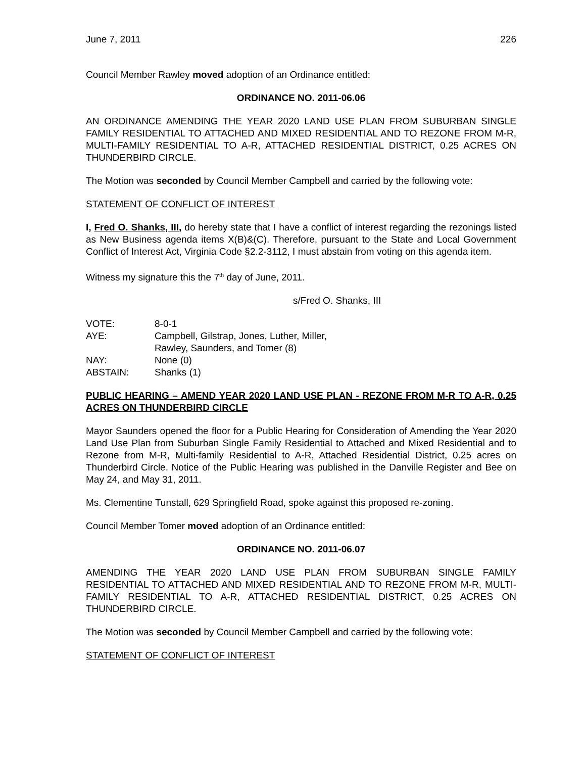June 7, 2011 226
Council Member Rawley moved adoption of an Ordinance entitled:
ORDINANCE NO. 2011-06.06
AN ORDINANCE AMENDING THE YEAR 2020 LAND USE PLAN FROM SUBURBAN SINGLE FAMILY RESIDENTIAL TO ATTACHED AND MIXED RESIDENTIAL AND TO REZONE FROM M-R, MULTI-FAMILY RESIDENTIAL TO A-R, ATTACHED RESIDENTIAL DISTRICT, 0.25 ACRES ON THUNDERBIRD CIRCLE.
The Motion was seconded by Council Member Campbell and carried by the following vote:
STATEMENT OF CONFLICT OF INTEREST
I, Fred O. Shanks, III, do hereby state that I have a conflict of interest regarding the rezonings listed as New Business agenda items X(B)&(C). Therefore, pursuant to the State and Local Government Conflict of Interest Act, Virginia Code §2.2-3112, I must abstain from voting on this agenda item.
Witness my signature this the 7<sup>th</sup> day of June, 2011.
s/Fred O. Shanks, III
| VOTE: | 8-0-1 |
| AYE: | Campbell, Gilstrap, Jones, Luther, Miller, Rawley, Saunders, and Tomer (8) |
| NAY: | None (0) |
| ABSTAIN: | Shanks (1) |
PUBLIC HEARING – AMEND YEAR 2020 LAND USE PLAN - REZONE FROM M-R TO A-R, 0.25 ACRES ON THUNDERBIRD CIRCLE
Mayor Saunders opened the floor for a Public Hearing for Consideration of Amending the Year 2020 Land Use Plan from Suburban Single Family Residential to Attached and Mixed Residential and to Rezone from M-R, Multi-family Residential to A-R, Attached Residential District, 0.25 acres on Thunderbird Circle. Notice of the Public Hearing was published in the Danville Register and Bee on May 24, and May 31, 2011.
Ms. Clementine Tunstall, 629 Springfield Road, spoke against this proposed re-zoning.
Council Member Tomer moved adoption of an Ordinance entitled:
ORDINANCE NO. 2011-06.07
AMENDING THE YEAR 2020 LAND USE PLAN FROM SUBURBAN SINGLE FAMILY RESIDENTIAL TO ATTACHED AND MIXED RESIDENTIAL AND TO REZONE FROM M-R, MULTI-FAMILY RESIDENTIAL TO A-R, ATTACHED RESIDENTIAL DISTRICT, 0.25 ACRES ON THUNDERBIRD CIRCLE.
The Motion was seconded by Council Member Campbell and carried by the following vote:
STATEMENT OF CONFLICT OF INTEREST